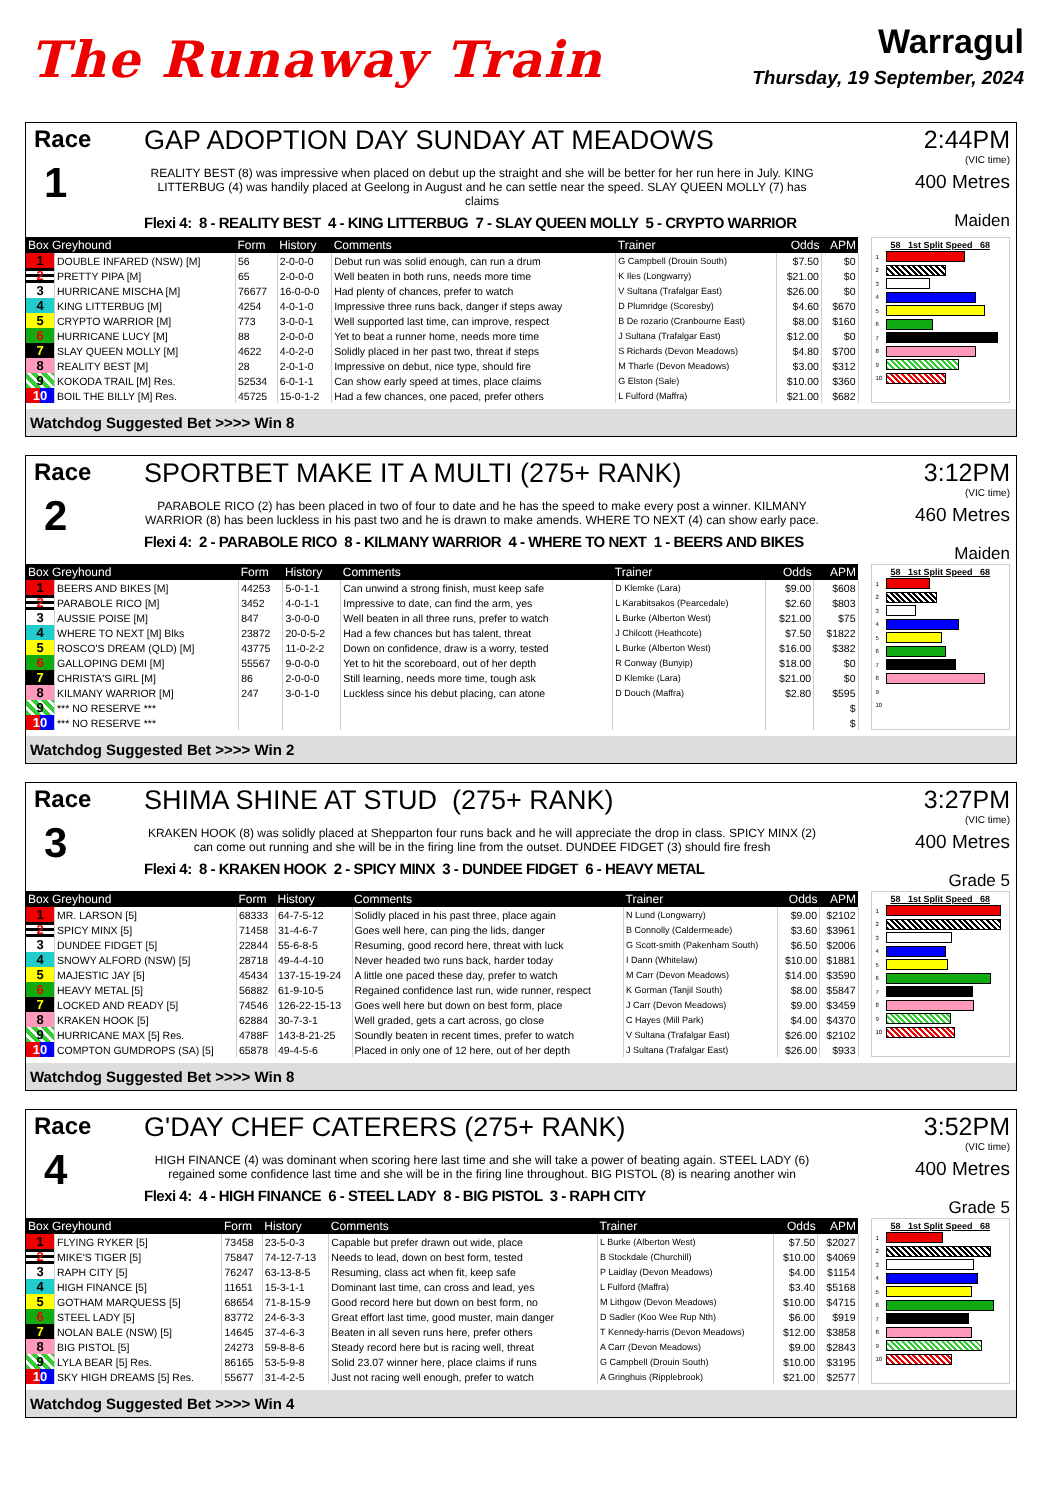The Runaway Train
Warragul
Thursday, 19 September, 2024
Race
1
GAP ADOPTION DAY SUNDAY AT MEADOWS
REALITY BEST (8) was impressive when placed on debut up the straight and she will be better for her run here in July. KING LITTERBUG (4) was handily placed at Geelong in August and he can settle near the speed. SLAY QUEEN MOLLY (7) has claims
Flexi 4: 8 - REALITY BEST 4 - KING LITTERBUG 7 - SLAY QUEEN MOLLY 5 - CRYPTO WARRIOR
2:44PM
(VIC time)
400 Metres
Maiden
| Box Greyhound | | Form | History | Comments | Trainer | Odds | APM |
| --- | --- | --- | --- | --- | --- | --- | --- |
| 1 | DOUBLE INFARED (NSW) [M] | 56 | 2-0-0-0 | Debut run was solid enough, can run a drum | G Campbell (Drouin South) | $7.50 | $0 |
| 2 | PRETTY PIPA [M] | 65 | 2-0-0-0 | Well beaten in both runs, needs more time | K Iles (Longwarry) | $21.00 | $0 |
| 3 | HURRICANE MISCHA [M] | 76677 | 16-0-0-0 | Had plenty of chances, prefer to watch | V Sultana (Trafalgar East) | $26.00 | $0 |
| 4 | KING LITTERBUG [M] | 4254 | 4-0-1-0 | Impressive three runs back, danger if steps away | D Plumridge (Scoresby) | $4.60 | $670 |
| 5 | CRYPTO WARRIOR [M] | 773 | 3-0-0-1 | Well supported last time, can improve, respect | B De rozario (Cranbourne East) | $8.00 | $160 |
| 6 | HURRICANE LUCY [M] | 88 | 2-0-0-0 | Yet to beat a runner home, needs more time | J Sultana (Trafalgar East) | $12.00 | $0 |
| 7 | SLAY QUEEN MOLLY [M] | 4622 | 4-0-2-0 | Solidly placed in her past two, threat if steps | S Richards (Devon Meadows) | $4.80 | $700 |
| 8 | REALITY BEST [M] | 28 | 2-0-1-0 | Impressive on debut, nice type, should fire | M Tharle (Devon Meadows) | $3.00 | $312 |
| 9 | KOKODA TRAIL [M] Res. | 52534 | 6-0-1-1 | Can show early speed at times, place claims | G Elston (Sale) | $10.00 | $360 |
| 10 | BOIL THE BILLY [M] Res. | 45725 | 15-0-1-2 | Had a few chances, one paced, prefer others | L Fulford (Maffra) | $21.00 | $682 |
58 1st Split Speed 68
1
2
3
4
5
6
7
8
9
10
Watchdog Suggested Bet >>>> Win 8
Race
2
SPORTBET MAKE IT A MULTI (275+ RANK)
PARABOLE RICO (2) has been placed in two of four to date and he has the speed to make every post a winner. KILMANY WARRIOR (8) has been luckless in his past two and he is drawn to make amends. WHERE TO NEXT (4) can show early pace.
Flexi 4: 2 - PARABOLE RICO 8 - KILMANY WARRIOR 4 - WHERE TO NEXT 1 - BEERS AND BIKES
3:12PM
(VIC time)
460 Metres
Maiden
| Box Greyhound | | Form | History | Comments | Trainer | Odds | APM |
| --- | --- | --- | --- | --- | --- | --- | --- |
| 1 | BEERS AND BIKES [M] | 44253 | 5-0-1-1 | Can unwind a strong finish, must keep safe | D Klemke (Lara) | $9.00 | $608 |
| 2 | PARABOLE RICO [M] | 3452 | 4-0-1-1 | Impressive to date, can find the arm, yes | L Karabitsakos (Pearcedale) | $2.60 | $803 |
| 3 | AUSSIE POISE [M] | 847 | 3-0-0-0 | Well beaten in all three runs, prefer to watch | L Burke (Alberton West) | $21.00 | $75 |
| 4 | WHERE TO NEXT [M] Blks | 23872 | 20-0-5-2 | Had a few chances but has talent, threat | J Chilcott (Heathcote) | $7.50 | $1822 |
| 5 | ROSCO'S DREAM (QLD) [M] | 43775 | 11-0-2-2 | Down on confidence, draw is a worry, tested | L Burke (Alberton West) | $16.00 | $382 |
| 6 | GALLOPING DEMI [M] | 55567 | 9-0-0-0 | Yet to hit the scoreboard, out of her depth | R Conway (Bunyip) | $18.00 | $0 |
| 7 | CHRISTA'S GIRL [M] | 86 | 2-0-0-0 | Still learning, needs more time, tough ask | D Klemke (Lara) | $21.00 | $0 |
| 8 | KILMANY WARRIOR [M] | 247 | 3-0-1-0 | Luckless since his debut placing, can atone | D Douch (Maffra) | $2.80 | $595 |
| 9 | *** NO RESERVE *** | | | | | | $ |
| 10 | *** NO RESERVE *** | | | | | | $ |
58 1st Split Speed 68
1
2
3
4
5
6
7
8
9
10
Watchdog Suggested Bet >>>> Win 2
Race
3
SHIMA SHINE AT STUD (275+ RANK)
KRAKEN HOOK (8) was solidly placed at Shepparton four runs back and he will appreciate the drop in class. SPICY MINX (2) can come out running and she will be in the firing line from the outset. DUNDEE FIDGET (3) should fire fresh
Flexi 4: 8 - KRAKEN HOOK 2 - SPICY MINX 3 - DUNDEE FIDGET 6 - HEAVY METAL
3:27PM
(VIC time)
400 Metres
Grade 5
| Box Greyhound | | Form | History | Comments | Trainer | Odds | APM |
| --- | --- | --- | --- | --- | --- | --- | --- |
| 1 | MR. LARSON [5] | 68333 | 64-7-5-12 | Solidly placed in his past three, place again | N Lund (Longwarry) | $9.00 | $2102 |
| 2 | SPICY MINX [5] | 71458 | 31-4-6-7 | Goes well here, can ping the lids, danger | B Connolly (Caldermeade) | $3.60 | $3961 |
| 3 | DUNDEE FIDGET [5] | 22844 | 55-6-8-5 | Resuming, good record here, threat with luck | G Scott-smith (Pakenham South) | $6.50 | $2006 |
| 4 | SNOWY ALFORD (NSW) [5] | 28718 | 49-4-4-10 | Never headed two runs back, harder today | I Dann (Whitelaw) | $10.00 | $1881 |
| 5 | MAJESTIC JAY [5] | 45434 | 137-15-19-24 | A little one paced these day, prefer to watch | M Carr (Devon Meadows) | $14.00 | $3590 |
| 6 | HEAVY METAL [5] | 56882 | 61-9-10-5 | Regained confidence last run, wide runner, respect | K Gorman (Tanjil South) | $8.00 | $5847 |
| 7 | LOCKED AND READY [5] | 74546 | 126-22-15-13 | Goes well here but down on best form, place | J Carr (Devon Meadows) | $9.00 | $3459 |
| 8 | KRAKEN HOOK [5] | 62884 | 30-7-3-1 | Well graded, gets a cart across, go close | C Hayes (Mill Park) | $4.00 | $4370 |
| 9 | HURRICANE MAX [5] Res. | 4788F | 143-8-21-25 | Soundly beaten in recent times, prefer to watch | V Sultana (Trafalgar East) | $26.00 | $2102 |
| 10 | COMPTON GUMDROPS (SA) [5] | 65878 | 49-4-5-6 | Placed in only one of 12 here, out of her depth | J Sultana (Trafalgar East) | $26.00 | $933 |
58 1st Split Speed 68
1
2
3
4
5
6
7
8
9
10
Watchdog Suggested Bet >>>> Win 8
Race
4
G'DAY CHEF CATERERS (275+ RANK)
HIGH FINANCE (4) was dominant when scoring here last time and she will take a power of beating again. STEEL LADY (6) regained some confidence last time and she will be in the firing line throughout. BIG PISTOL (8) is nearing another win
Flexi 4: 4 - HIGH FINANCE 6 - STEEL LADY 8 - BIG PISTOL 3 - RAPH CITY
3:52PM
(VIC time)
400 Metres
Grade 5
| Box Greyhound | | Form | History | Comments | Trainer | Odds | APM |
| --- | --- | --- | --- | --- | --- | --- | --- |
| 1 | FLYING RYKER [5] | 73458 | 23-5-0-3 | Capable but prefer drawn out wide, place | L Burke (Alberton West) | $7.50 | $2027 |
| 2 | MIKE'S TIGER [5] | 75847 | 74-12-7-13 | Needs to lead, down on best form, tested | B Stockdale (Churchill) | $10.00 | $4069 |
| 3 | RAPH CITY [5] | 76247 | 63-13-8-5 | Resuming, class act when fit, keep safe | P Laidlay (Devon Meadows) | $4.00 | $1154 |
| 4 | HIGH FINANCE [5] | 11651 | 15-3-1-1 | Dominant last time, can cross and lead, yes | L Fulford (Maffra) | $3.40 | $5168 |
| 5 | GOTHAM MARQUESS [5] | 68654 | 71-8-15-9 | Good record here but down on best form, no | M Lithgow (Devon Meadows) | $10.00 | $4715 |
| 6 | STEEL LADY [5] | 83772 | 24-6-3-3 | Great effort last time, good muster, main danger | D Sadler (Koo Wee Rup Nth) | $6.00 | $919 |
| 7 | NOLAN BALE (NSW) [5] | 14645 | 37-4-6-3 | Beaten in all seven runs here, prefer others | T Kennedy-harris (Devon Meadows) | $12.00 | $3858 |
| 8 | BIG PISTOL [5] | 24273 | 59-8-8-6 | Steady record here but is racing well, threat | A Carr (Devon Meadows) | $9.00 | $2843 |
| 9 | LYLA BEAR [5] Res. | 86165 | 53-5-9-8 | Solid 23.07 winner here, place claims if runs | G Campbell (Drouin South) | $10.00 | $3195 |
| 10 | SKY HIGH DREAMS [5] Res. | 55677 | 31-4-2-5 | Just not racing well enough, prefer to watch | A Gringhuis (Ripplebrook) | $21.00 | $2577 |
58 1st Split Speed 68
1
2
3
4
5
6
7
8
9
10
Watchdog Suggested Bet >>>> Win 4